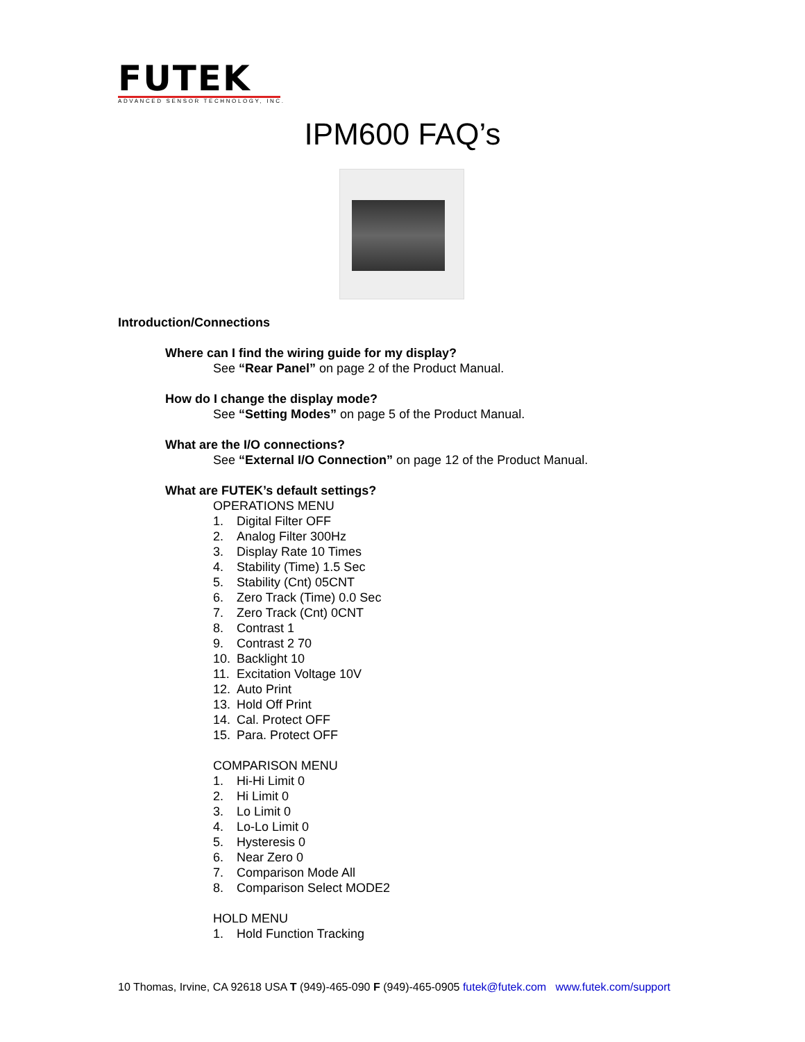FUTEK
ADVANCED SENSOR TECHNOLOGY, INC.
IPM600 FAQ’s
Introduction/Connections
Where can I find the wiring guide for my display?
See “Rear Panel” on page 2 of the Product Manual.
How do I change the display mode?
See “Setting Modes” on page 5 of the Product Manual.
What are the I/O connections?
See “External I/O Connection” on page 12 of the Product Manual.
What are FUTEK’s default settings?
OPERATIONS MENU
1. Digital Filter OFF
2. Analog Filter 300Hz
3. Display Rate 10 Times
4. Stability (Time) 1.5 Sec
5. Stability (Cnt) 05CNT
6. Zero Track (Time) 0.0 Sec
7. Zero Track (Cnt) 0CNT
8. Contrast 1
9. Contrast 2 70
10. Backlight 10
11. Excitation Voltage 10V
12. Auto Print
13. Hold Off Print
14. Cal. Protect OFF
15. Para. Protect OFF
COMPARISON MENU
1. Hi-Hi Limit 0
2. Hi Limit 0
3. Lo Limit 0
4. Lo-Lo Limit 0
5. Hysteresis 0
6. Near Zero 0
7. Comparison Mode All
8. Comparison Select MODE2
HOLD MENU
1. Hold Function Tracking
10 Thomas, Irvine, CA 92618 USA T (949)-465-090 F (949)-465-0905 futek@futek.com www.futek.com/support